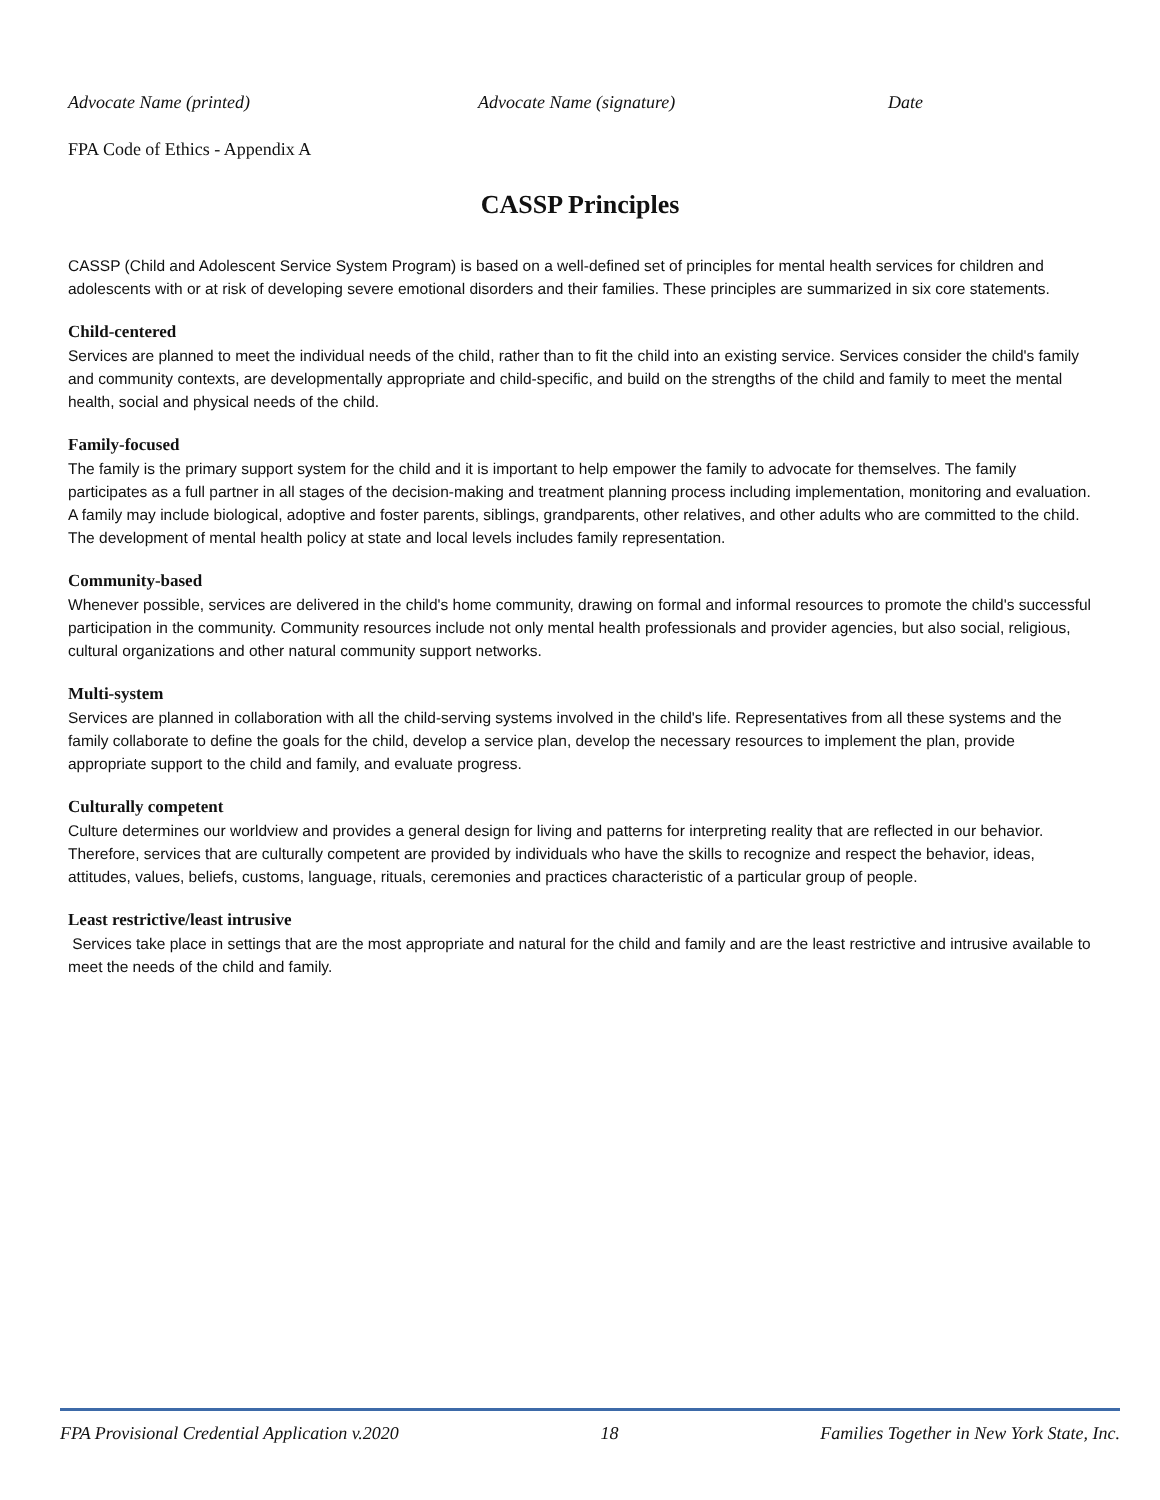Advocate Name (printed) Advocate Name (signature) Date
FPA Code of Ethics - Appendix A
CASSP Principles
CASSP (Child and Adolescent Service System Program) is based on a well-defined set of principles for mental health services for children and adolescents with or at risk of developing severe emotional disorders and their families. These principles are summarized in six core statements.
Child-centered
Services are planned to meet the individual needs of the child, rather than to fit the child into an existing service. Services consider the child's family and community contexts, are developmentally appropriate and child-specific, and build on the strengths of the child and family to meet the mental health, social and physical needs of the child.
Family-focused
The family is the primary support system for the child and it is important to help empower the family to advocate for themselves. The family participates as a full partner in all stages of the decision-making and treatment planning process including implementation, monitoring and evaluation. A family may include biological, adoptive and foster parents, siblings, grandparents, other relatives, and other adults who are committed to the child. The development of mental health policy at state and local levels includes family representation.
Community-based
Whenever possible, services are delivered in the child's home community, drawing on formal and informal resources to promote the child's successful participation in the community. Community resources include not only mental health professionals and provider agencies, but also social, religious, cultural organizations and other natural community support networks.
Multi-system
Services are planned in collaboration with all the child-serving systems involved in the child's life. Representatives from all these systems and the family collaborate to define the goals for the child, develop a service plan, develop the necessary resources to implement the plan, provide appropriate support to the child and family, and evaluate progress.
Culturally competent
Culture determines our worldview and provides a general design for living and patterns for interpreting reality that are reflected in our behavior. Therefore, services that are culturally competent are provided by individuals who have the skills to recognize and respect the behavior, ideas, attitudes, values, beliefs, customs, language, rituals, ceremonies and practices characteristic of a particular group of people.
Least restrictive/least intrusive
Services take place in settings that are the most appropriate and natural for the child and family and are the least restrictive and intrusive available to meet the needs of the child and family.
FPA Provisional Credential Application v.2020 18 Families Together in New York State, Inc.